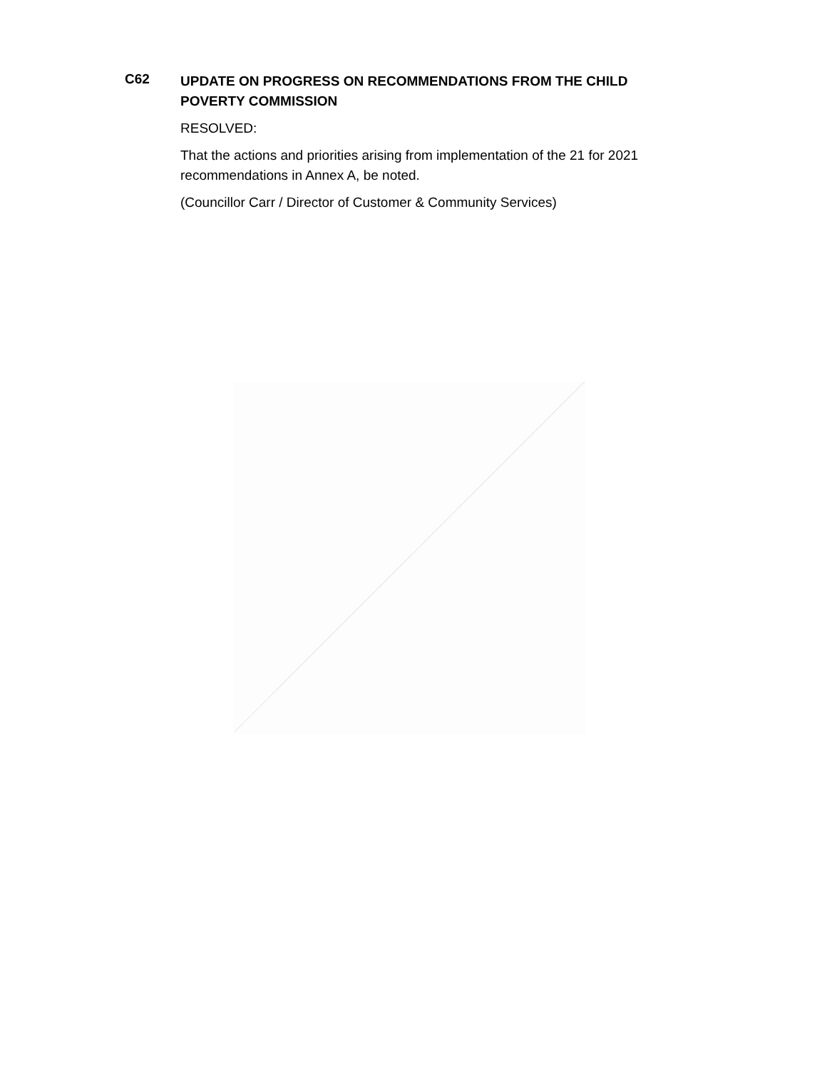C62
UPDATE ON PROGRESS ON RECOMMENDATIONS FROM THE CHILD POVERTY COMMISSION
RESOLVED:
That the actions and priorities arising from implementation of the 21 for 2021 recommendations in Annex A, be noted.
(Councillor Carr / Director of Customer & Community Services)